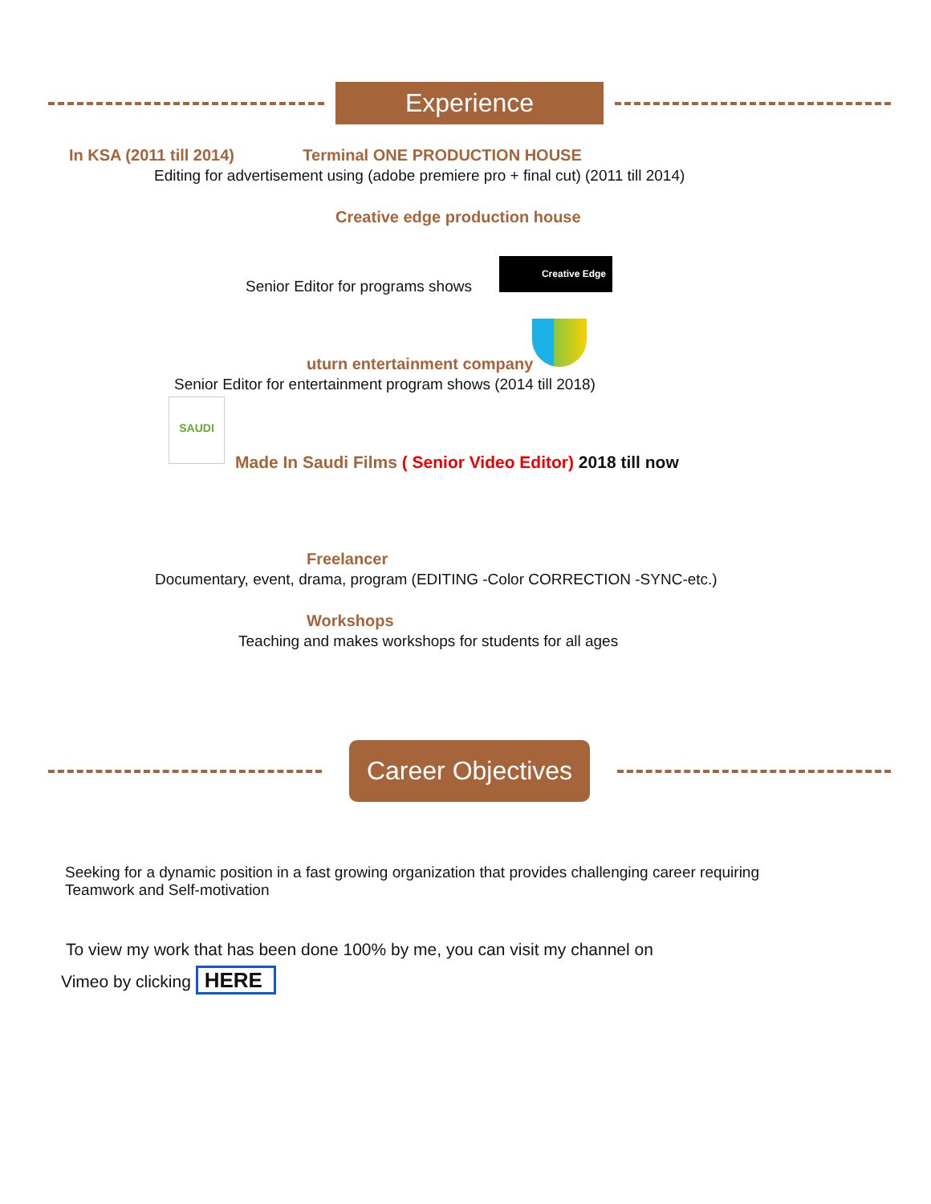Experience
In KSA (2011 till 2014) Terminal ONE PRODUCTION HOUSE
Editing for advertisement using (adobe premiere pro + final cut) (2011 till 2014)
Creative edge production house
Senior Editor for programs shows
Creative Edge
uturn entertainment company
Senior Editor for entertainment program shows (2014 till 2018)
SAUDI
Made In Saudi Films ( Senior Video Editor) 2018 till now
Freelancer
Documentary, event, drama, program (EDITING -Color CORRECTION -SYNC-etc.)
Workshops
Teaching and makes workshops for students for all ages
Career Objectives
Seeking for a dynamic position in a fast growing organization that provides challenging career requiring
Teamwork and Self-motivation
To view my work that has been done 100% by me, you can visit my channel on
Vimeo by clicking HERE